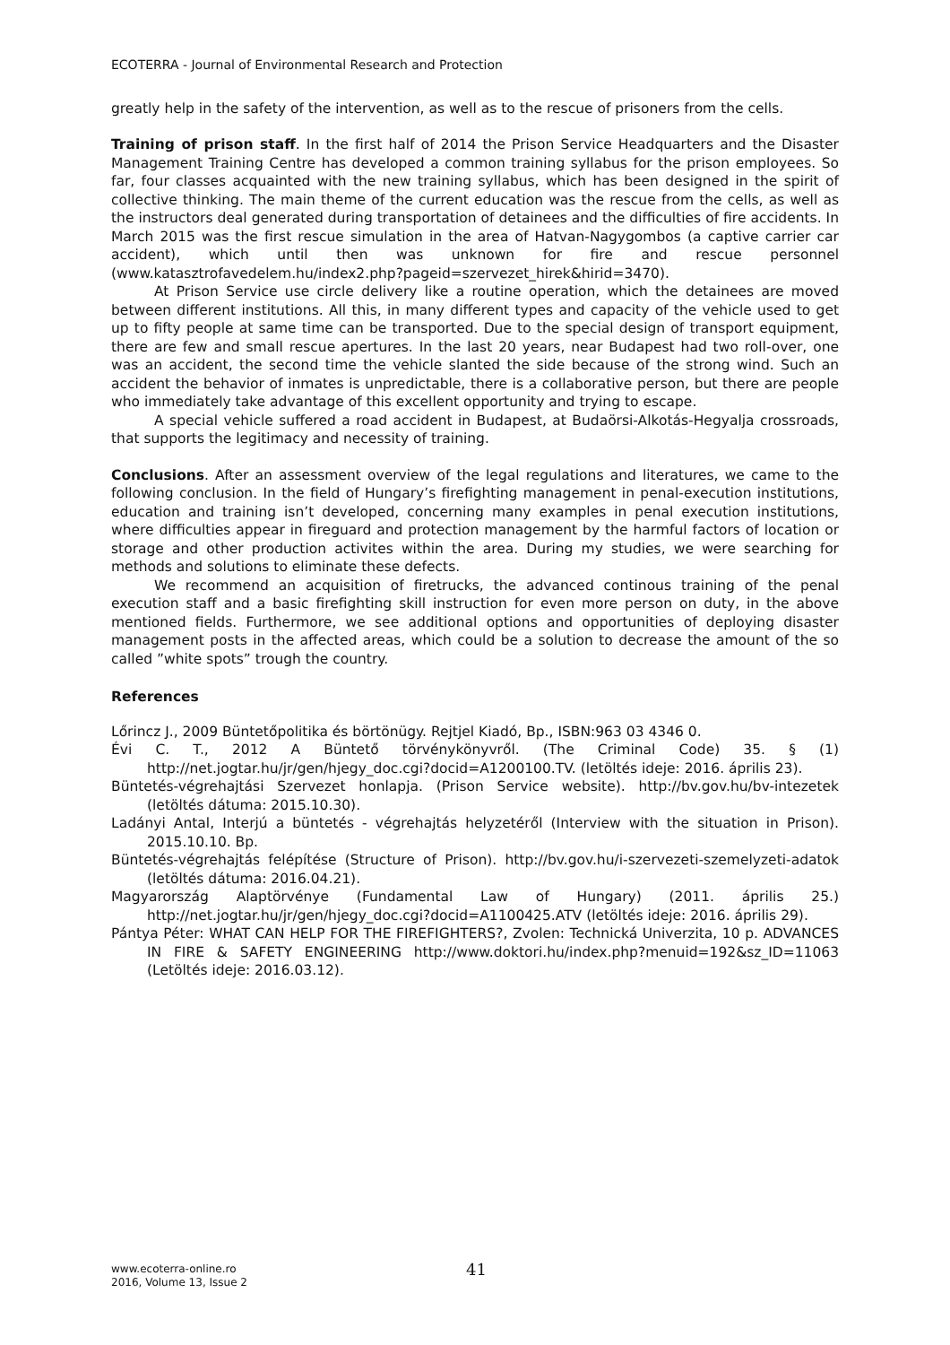ECOTERRA - Journal of Environmental Research and Protection
greatly help in the safety of the intervention, as well as to the rescue of prisoners from the cells.
Training of prison staff. In the first half of 2014 the Prison Service Headquarters and the Disaster Management Training Centre has developed a common training syllabus for the prison employees. So far, four classes acquainted with the new training syllabus, which has been designed in the spirit of collective thinking. The main theme of the current education was the rescue from the cells, as well as the instructors deal generated during transportation of detainees and the difficulties of fire accidents. In March 2015 was the first rescue simulation in the area of Hatvan-Nagygombos (a captive carrier car accident), which until then was unknown for fire and rescue personnel (www.katasztrofavedelem.hu/index2.php?pageid=szervezet_hirek&hirid=3470).
At Prison Service use circle delivery like a routine operation, which the detainees are moved between different institutions. All this, in many different types and capacity of the vehicle used to get up to fifty people at same time can be transported. Due to the special design of transport equipment, there are few and small rescue apertures. In the last 20 years, near Budapest had two roll-over, one was an accident, the second time the vehicle slanted the side because of the strong wind. Such an accident the behavior of inmates is unpredictable, there is a collaborative person, but there are people who immediately take advantage of this excellent opportunity and trying to escape.
A special vehicle suffered a road accident in Budapest, at Budaörsi-Alkotás-Hegyalja crossroads, that supports the legitimacy and necessity of training.
Conclusions. After an assessment overview of the legal regulations and literatures, we came to the following conclusion. In the field of Hungary’s firefighting management in penal-execution institutions, education and training isn’t developed, concerning many examples in penal execution institutions, where difficulties appear in fireguard and protection management by the harmful factors of location or storage and other production activites within the area. During my studies, we were searching for methods and solutions to eliminate these defects.
We recommend an acquisition of firetrucks, the advanced continous training of the penal execution staff and a basic firefighting skill instruction for even more person on duty, in the above mentioned fields. Furthermore, we see additional options and opportunities of deploying disaster management posts in the affected areas, which could be a solution to decrease the amount of the so called ”white spots” trough the country.
References
Lőrincz J., 2009 Büntetőpolitika és börtönügy. Rejtjel Kiadó, Bp., ISBN:963 03 4346 0.
Évi C. T., 2012 A Büntető törvénykönyvről. (The Criminal Code) 35. § (1) http://net.jogtar.hu/jr/gen/hjegy_doc.cgi?docid=A1200100.TV. (letöltés ideje: 2016. április 23).
Büntetés-végrehajtási Szervezet honlapja. (Prison Service website). http://bv.gov.hu/bv-intezetek (letöltés dátuma: 2015.10.30).
Ladányi Antal, Interjú a büntetés - végrehajtás helyzetéről (Interview with the situation in Prison). 2015.10.10. Bp.
Büntetés-végrehajtás felépítése (Structure of Prison). http://bv.gov.hu/i-szervezeti-szemelyzeti-adatok (letöltés dátuma: 2016.04.21).
Magyarország Alaptörvénye (Fundamental Law of Hungary) (2011. április 25.) http://net.jogtar.hu/jr/gen/hjegy_doc.cgi?docid=A1100425.ATV (letöltés ideje: 2016. április 29).
Pántya Péter: WHAT CAN HELP FOR THE FIREFIGHTERS?, Zvolen: Technická Univerzita, 10 p. ADVANCES IN FIRE & SAFETY ENGINEERING http://www.doktori.hu/index.php?menuid=192&sz_ID=11063 (Letöltés ideje: 2016.03.12).
www.ecoterra-online.ro
2016, Volume 13, Issue 2
41